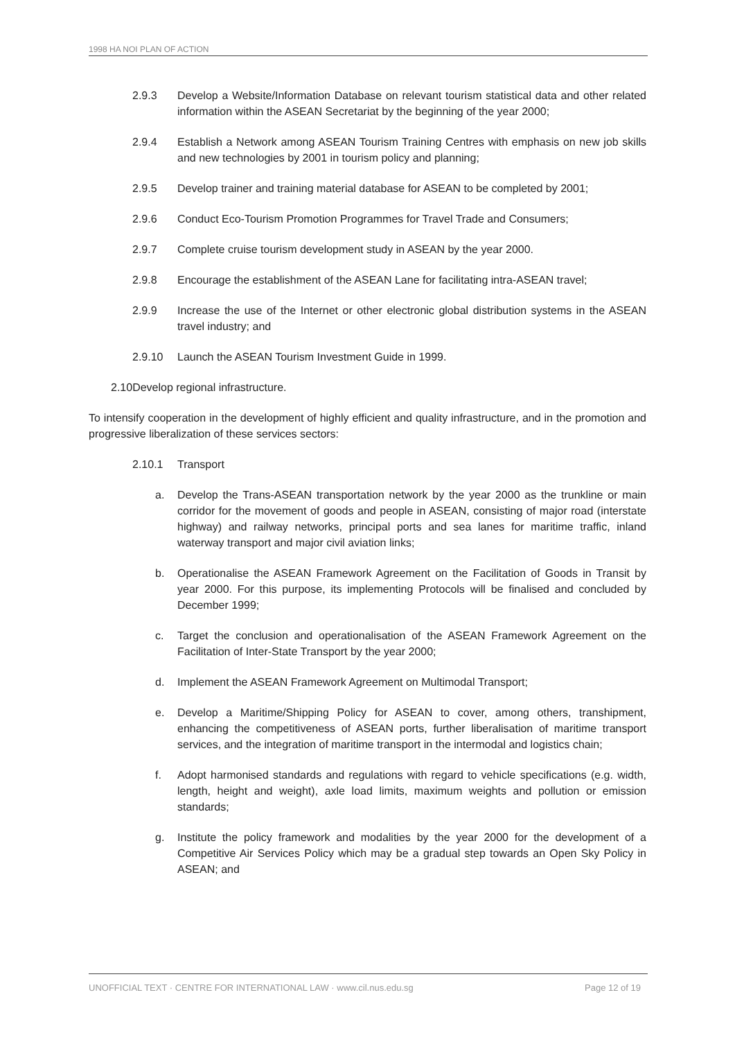1998 HA NOI PLAN OF ACTION
2.9.3 Develop a Website/Information Database on relevant tourism statistical data and other related information within the ASEAN Secretariat by the beginning of the year 2000;
2.9.4 Establish a Network among ASEAN Tourism Training Centres with emphasis on new job skills and new technologies by 2001 in tourism policy and planning;
2.9.5 Develop trainer and training material database for ASEAN to be completed by 2001;
2.9.6 Conduct Eco-Tourism Promotion Programmes for Travel Trade and Consumers;
2.9.7 Complete cruise tourism development study in ASEAN by the year 2000.
2.9.8 Encourage the establishment of the ASEAN Lane for facilitating intra-ASEAN travel;
2.9.9 Increase the use of the Internet or other electronic global distribution systems in the ASEAN travel industry; and
2.9.10 Launch the ASEAN Tourism Investment Guide in 1999.
2.10Develop regional infrastructure.
To intensify cooperation in the development of highly efficient and quality infrastructure, and in the promotion and progressive liberalization of these services sectors:
2.10.1 Transport
a. Develop the Trans-ASEAN transportation network by the year 2000 as the trunkline or main corridor for the movement of goods and people in ASEAN, consisting of major road (interstate highway) and railway networks, principal ports and sea lanes for maritime traffic, inland waterway transport and major civil aviation links;
b. Operationalise the ASEAN Framework Agreement on the Facilitation of Goods in Transit by year 2000. For this purpose, its implementing Protocols will be finalised and concluded by December 1999;
c. Target the conclusion and operationalisation of the ASEAN Framework Agreement on the Facilitation of Inter-State Transport by the year 2000;
d. Implement the ASEAN Framework Agreement on Multimodal Transport;
e. Develop a Maritime/Shipping Policy for ASEAN to cover, among others, transhipment, enhancing the competitiveness of ASEAN ports, further liberalisation of maritime transport services, and the integration of maritime transport in the intermodal and logistics chain;
f. Adopt harmonised standards and regulations with regard to vehicle specifications (e.g. width, length, height and weight), axle load limits, maximum weights and pollution or emission standards;
g. Institute the policy framework and modalities by the year 2000 for the development of a Competitive Air Services Policy which may be a gradual step towards an Open Sky Policy in ASEAN; and
UNOFFICIAL TEXT · CENTRE FOR INTERNATIONAL LAW · www.cil.nus.edu.sg Page 12 of 19